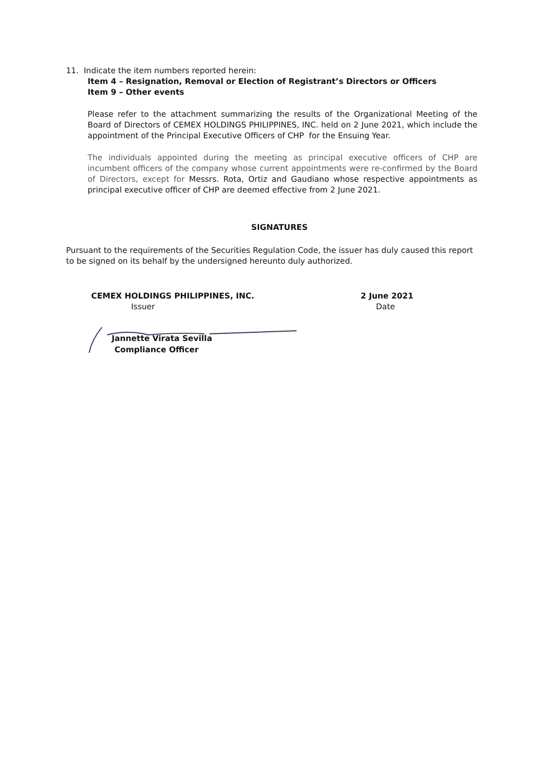11. Indicate the item numbers reported herein:
Item 4 – Resignation, Removal or Election of Registrant’s Directors or Officers
Item 9 – Other events
Please refer to the attachment summarizing the results of the Organizational Meeting of the Board of Directors of CEMEX HOLDINGS PHILIPPINES, INC. held on 2 June 2021, which include the appointment of the Principal Executive Officers of CHP for the Ensuing Year.
The individuals appointed during the meeting as principal executive officers of CHP are incumbent officers of the company whose current appointments were re-confirmed by the Board of Directors, except for Messrs. Rota, Ortiz and Gaudiano whose respective appointments as principal executive officer of CHP are deemed effective from 2 June 2021.
SIGNATURES
Pursuant to the requirements of the Securities Regulation Code, the issuer has duly caused this report to be signed on its behalf by the undersigned hereunto duly authorized.
CEMEX HOLDINGS PHILIPPINES, INC.
Issuer
2 June 2021
Date
Jannette Virata Sevilla
Compliance Officer